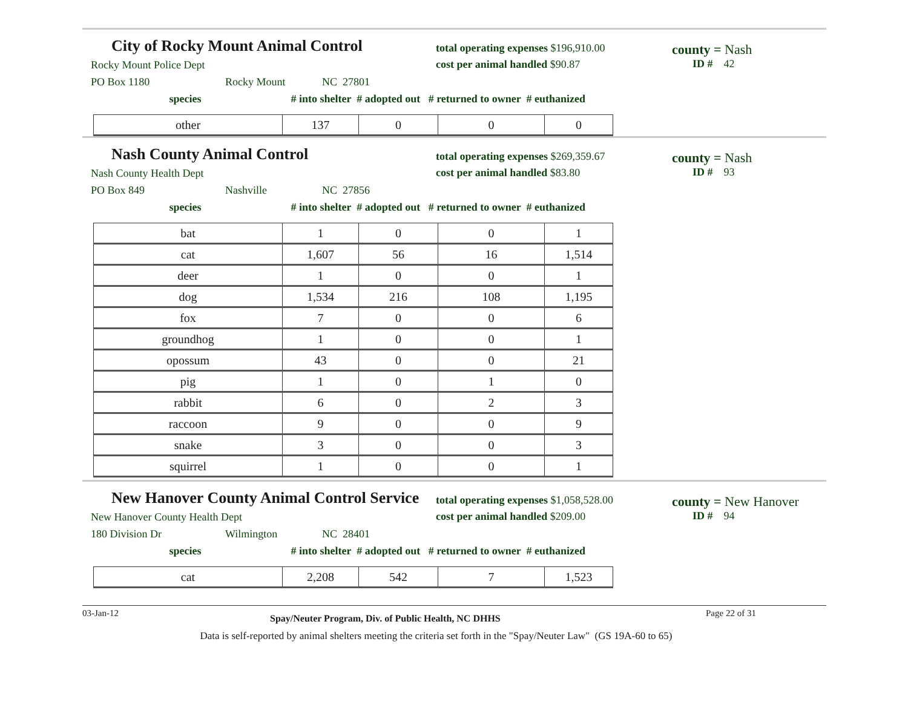City of Rocky Mount Animal Control
Rocky Mount Police Dept
PO Box 1180 Rocky Mount NC 27801
total operating expenses $196,910.00
cost per animal handled $90.87
county = Nash
ID # 42
species # into shelter # adopted out # returned to owner # euthanized
| other | 137 | 0 | 0 | 0 |
Nash County Animal Control
Nash County Health Dept
PO Box 849 Nashville NC 27856
total operating expenses $269,359.67
cost per animal handled $83.80
county = Nash
ID # 93
species # into shelter # adopted out # returned to owner # euthanized
| bat | 1 | 0 | 0 | 1 |
| cat | 1,607 | 56 | 16 | 1,514 |
| deer | 1 | 0 | 0 | 1 |
| dog | 1,534 | 216 | 108 | 1,195 |
| fox | 7 | 0 | 0 | 6 |
| groundhog | 1 | 0 | 0 | 1 |
| opossum | 43 | 0 | 0 | 21 |
| pig | 1 | 0 | 1 | 0 |
| rabbit | 6 | 0 | 2 | 3 |
| raccoon | 9 | 0 | 0 | 9 |
| snake | 3 | 0 | 0 | 3 |
| squirrel | 1 | 0 | 0 | 1 |
New Hanover County Animal Control Service
New Hanover County Health Dept
180 Division Dr Wilmington NC 28401
total operating expenses $1,058,528.00
cost per animal handled $209.00
county = New Hanover
ID # 94
species # into shelter # adopted out # returned to owner # euthanized
| cat | 2,208 | 542 | 7 | 1,523 |
03-Jan-12 Spay/Neuter Program, Div. of Public Health, NC DHHS Page 22 of 31
Data is self-reported by animal shelters meeting the criteria set forth in the "Spay/Neuter Law" (GS 19A-60 to 65)